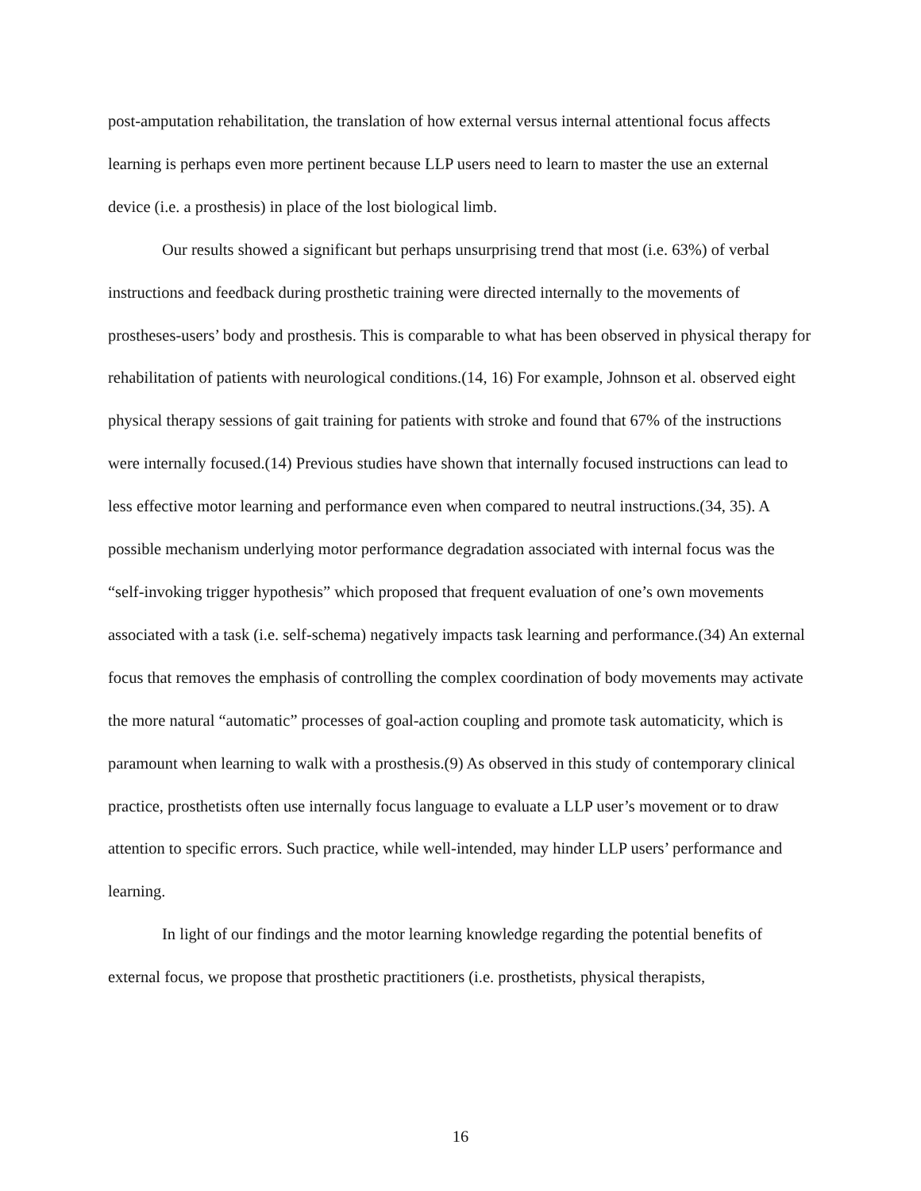post-amputation rehabilitation, the translation of how external versus internal attentional focus affects learning is perhaps even more pertinent because LLP users need to learn to master the use an external device (i.e. a prosthesis) in place of the lost biological limb.
Our results showed a significant but perhaps unsurprising trend that most (i.e. 63%) of verbal instructions and feedback during prosthetic training were directed internally to the movements of prostheses-users’ body and prosthesis. This is comparable to what has been observed in physical therapy for rehabilitation of patients with neurological conditions.(14, 16) For example, Johnson et al. observed eight physical therapy sessions of gait training for patients with stroke and found that 67% of the instructions were internally focused.(14) Previous studies have shown that internally focused instructions can lead to less effective motor learning and performance even when compared to neutral instructions.(34, 35). A possible mechanism underlying motor performance degradation associated with internal focus was the “self-invoking trigger hypothesis” which proposed that frequent evaluation of one’s own movements associated with a task (i.e. self-schema) negatively impacts task learning and performance.(34) An external focus that removes the emphasis of controlling the complex coordination of body movements may activate the more natural “automatic” processes of goal-action coupling and promote task automaticity, which is paramount when learning to walk with a prosthesis.(9) As observed in this study of contemporary clinical practice, prosthetists often use internally focus language to evaluate a LLP user’s movement or to draw attention to specific errors. Such practice, while well-intended, may hinder LLP users’ performance and learning.
In light of our findings and the motor learning knowledge regarding the potential benefits of external focus, we propose that prosthetic practitioners (i.e. prosthetists, physical therapists,
16